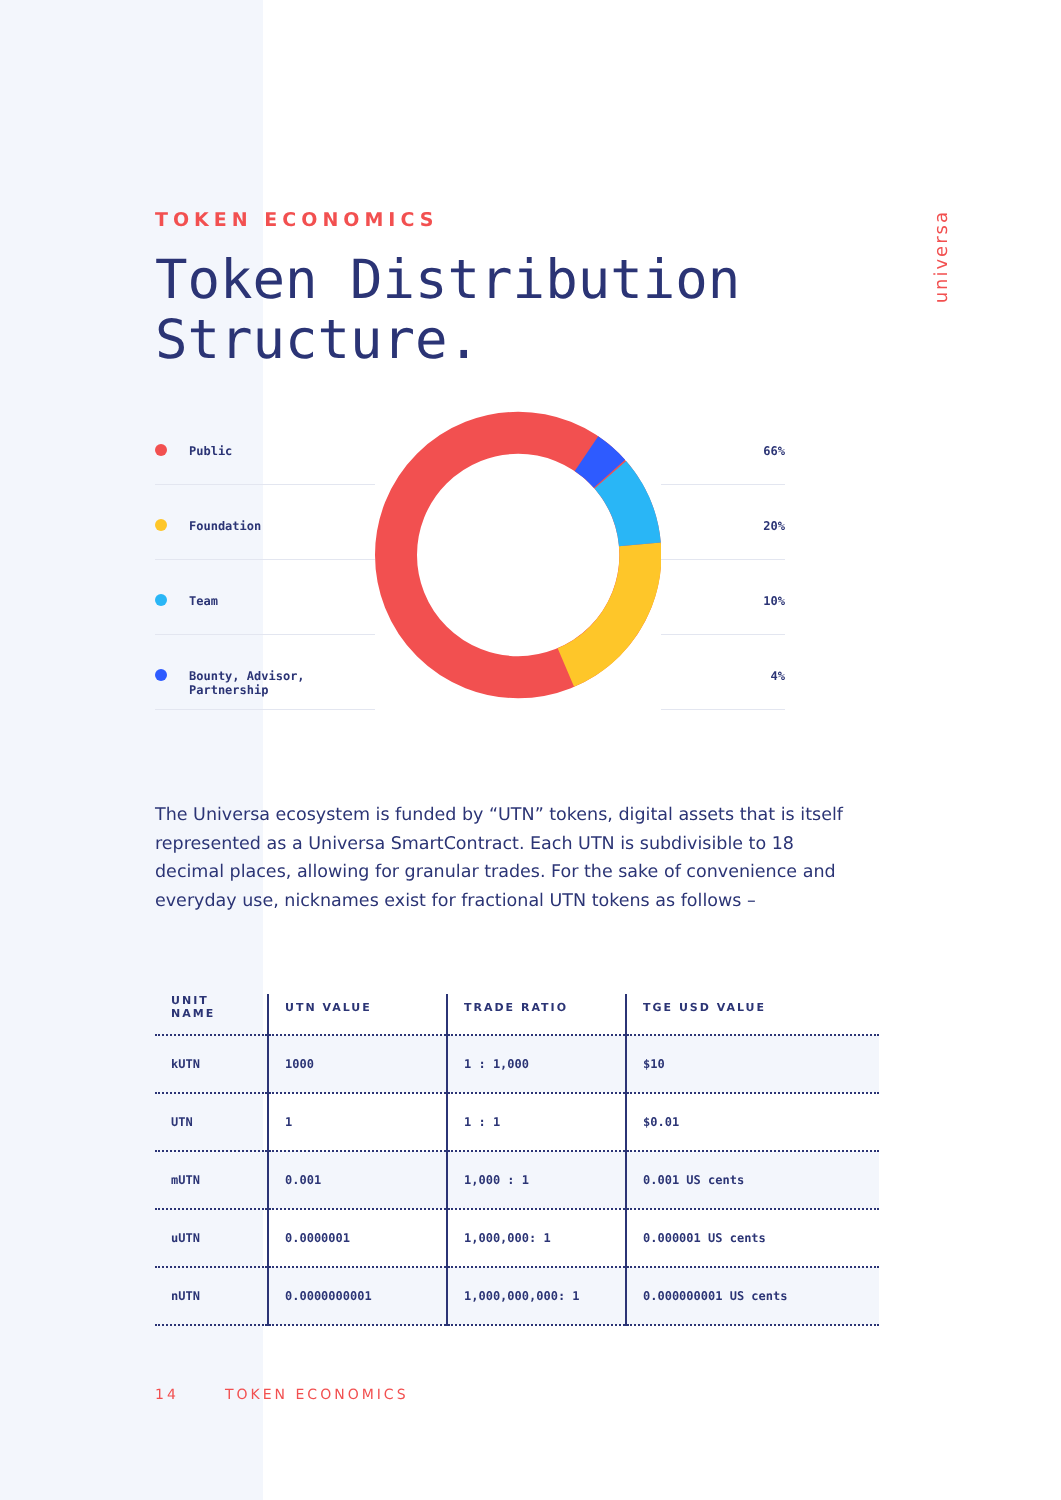universa
TOKEN ECONOMICS
Token Distribution
Structure.
Public
Foundation
Team
Bounty, Advisor,
Partnership
66%
20%
10%
4%
The Universa ecosystem is funded by “UTN” tokens, digital assets that is itself represented as a Universa SmartContract. Each UTN is subdivisible to 18 decimal places, allowing for granular trades. For the sake of convenience and everyday use, nicknames exist for fractional UTN tokens as follows –
| UNIT NAME | UTN VALUE | TRADE RATIO | TGE USD VALUE |
| --- | --- | --- | --- |
| kUTN | 1000 | 1 : 1,000 | $10 |
| UTN | 1 | 1 : 1 | $0.01 |
| mUTN | 0.001 | 1,000 : 1 | 0.001 US cents |
| uUTN | 0.0000001 | 1,000,000: 1 | 0.000001 US cents |
| nUTN | 0.0000000001 | 1,000,000,000: 1 | 0.000000001 US cents |
14 TOKEN ECONOMICS